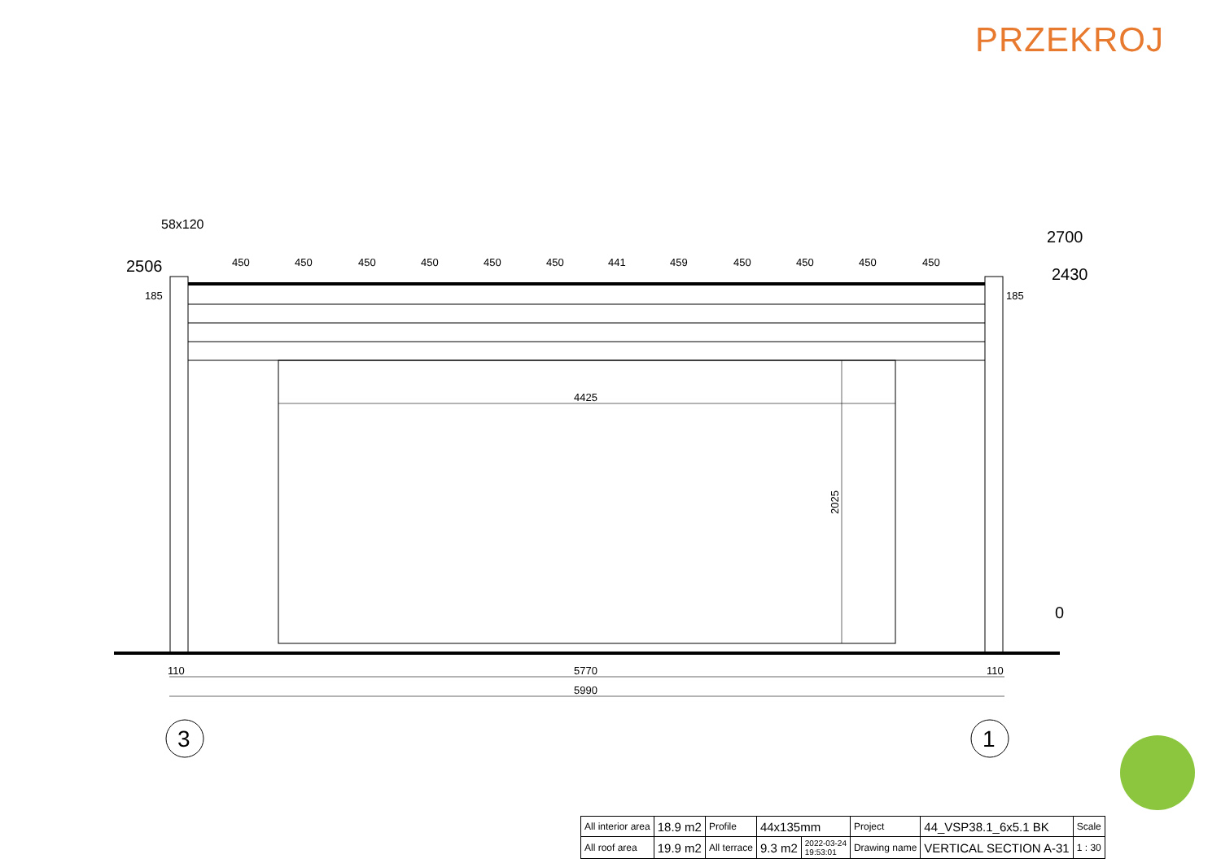PRZEKROJ
4425
2025
58x120
2506
185
2700
2430
185
0
450
450
450
450
450
450
441
459
450
450
450
450
110
5770
110
5990
3
1
| All interior area | 18.9 m2 | Profile | 44x135mm | | Project | 44_VSP38.1_6x5.1 BK | Scale |
| All roof area | 19.9 m2 | All terrace | 9.3 m2 | 2022-03-24 19:53:01 | Drawing name | VERTICAL SECTION A-31 | 1 : 30 |